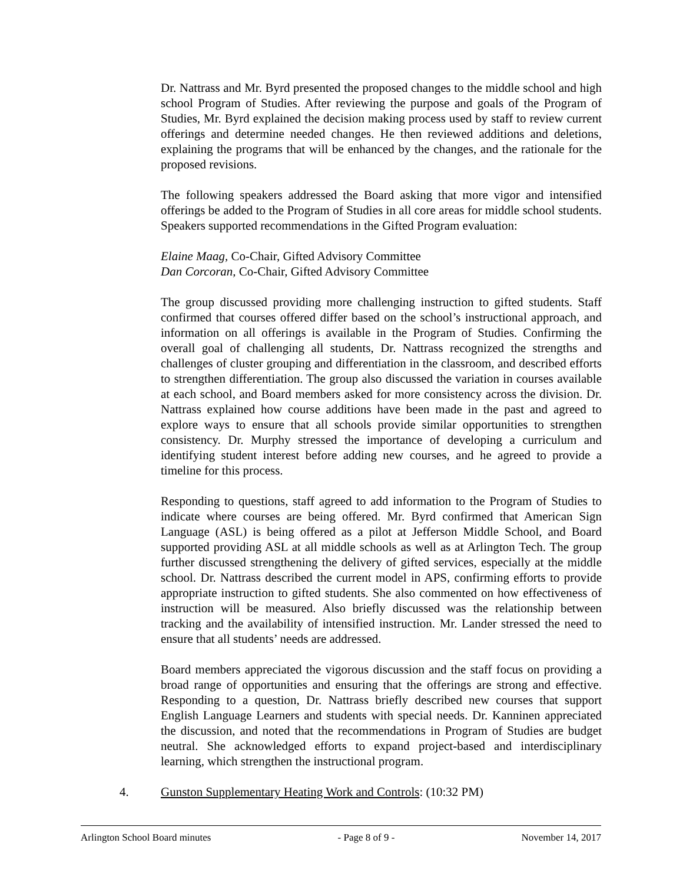Dr. Nattrass and Mr. Byrd presented the proposed changes to the middle school and high school Program of Studies. After reviewing the purpose and goals of the Program of Studies, Mr. Byrd explained the decision making process used by staff to review current offerings and determine needed changes. He then reviewed additions and deletions, explaining the programs that will be enhanced by the changes, and the rationale for the proposed revisions.
The following speakers addressed the Board asking that more vigor and intensified offerings be added to the Program of Studies in all core areas for middle school students. Speakers supported recommendations in the Gifted Program evaluation:
Elaine Maag, Co-Chair, Gifted Advisory Committee
Dan Corcoran, Co-Chair, Gifted Advisory Committee
The group discussed providing more challenging instruction to gifted students. Staff confirmed that courses offered differ based on the school’s instructional approach, and information on all offerings is available in the Program of Studies. Confirming the overall goal of challenging all students, Dr. Nattrass recognized the strengths and challenges of cluster grouping and differentiation in the classroom, and described efforts to strengthen differentiation. The group also discussed the variation in courses available at each school, and Board members asked for more consistency across the division. Dr. Nattrass explained how course additions have been made in the past and agreed to explore ways to ensure that all schools provide similar opportunities to strengthen consistency. Dr. Murphy stressed the importance of developing a curriculum and identifying student interest before adding new courses, and he agreed to provide a timeline for this process.
Responding to questions, staff agreed to add information to the Program of Studies to indicate where courses are being offered. Mr. Byrd confirmed that American Sign Language (ASL) is being offered as a pilot at Jefferson Middle School, and Board supported providing ASL at all middle schools as well as at Arlington Tech. The group further discussed strengthening the delivery of gifted services, especially at the middle school. Dr. Nattrass described the current model in APS, confirming efforts to provide appropriate instruction to gifted students. She also commented on how effectiveness of instruction will be measured. Also briefly discussed was the relationship between tracking and the availability of intensified instruction. Mr. Lander stressed the need to ensure that all students’ needs are addressed.
Board members appreciated the vigorous discussion and the staff focus on providing a broad range of opportunities and ensuring that the offerings are strong and effective. Responding to a question, Dr. Nattrass briefly described new courses that support English Language Learners and students with special needs. Dr. Kanninen appreciated the discussion, and noted that the recommendations in Program of Studies are budget neutral. She acknowledged efforts to expand project-based and interdisciplinary learning, which strengthen the instructional program.
4. Gunston Supplementary Heating Work and Controls: (10:32 PM)
Arlington School Board minutes - Page 8 of 9 - November 14, 2017